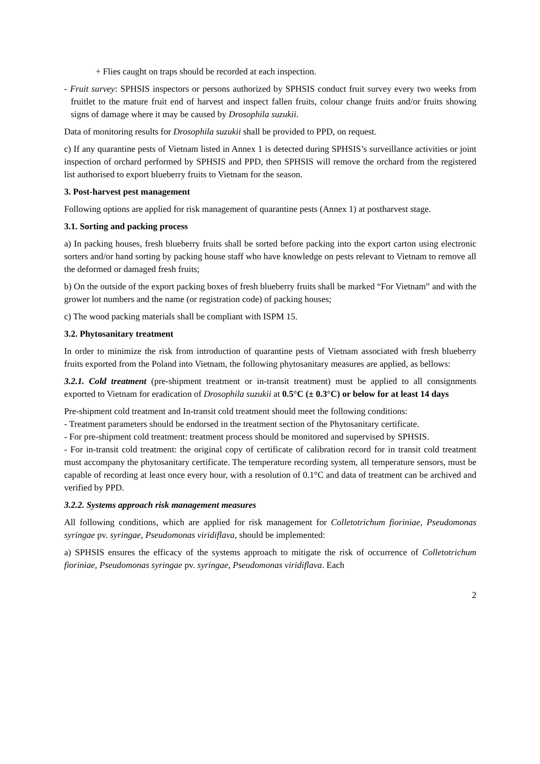+ Flies caught on traps should be recorded at each inspection.
- Fruit survey: SPHSIS inspectors or persons authorized by SPHSIS conduct fruit survey every two weeks from fruitlet to the mature fruit end of harvest and inspect fallen fruits, colour change fruits and/or fruits showing signs of damage where it may be caused by Drosophila suzukii.
Data of monitoring results for Drosophila suzukii shall be provided to PPD, on request.
c) If any quarantine pests of Vietnam listed in Annex 1 is detected during SPHSIS’s surveillance activities or joint inspection of orchard performed by SPHSIS and PPD, then SPHSIS will remove the orchard from the registered list authorised to export blueberry fruits to Vietnam for the season.
3. Post-harvest pest management
Following options are applied for risk management of quarantine pests (Annex 1) at postharvest stage.
3.1. Sorting and packing process
a) In packing houses, fresh blueberry fruits shall be sorted before packing into the export carton using electronic sorters and/or hand sorting by packing house staff who have knowledge on pests relevant to Vietnam to remove all the deformed or damaged fresh fruits;
b) On the outside of the export packing boxes of fresh blueberry fruits shall be marked “For Vietnam” and with the grower lot numbers and the name (or registration code) of packing houses;
c) The wood packing materials shall be compliant with ISPM 15.
3.2. Phytosanitary treatment
In order to minimize the risk from introduction of quarantine pests of Vietnam associated with fresh blueberry fruits exported from the Poland into Vietnam, the following phytosanitary measures are applied, as bellows:
3.2.1. Cold treatment (pre-shipment treatment or in-transit treatment) must be applied to all consignments exported to Vietnam for eradication of Drosophila suzukii at 0.5°C (± 0.3°C) or below for at least 14 days
Pre-shipment cold treatment and In-transit cold treatment should meet the following conditions:
- Treatment parameters should be endorsed in the treatment section of the Phytosanitary certificate.
- For pre-shipment cold treatment: treatment process should be monitored and supervised by SPHSIS.
- For in-transit cold treatment: the original copy of certificate of calibration record for in transit cold treatment must accompany the phytosanitary certificate. The temperature recording system, all temperature sensors, must be capable of recording at least once every hour, with a resolution of 0.1°C and data of treatment can be archived and verified by PPD.
3.2.2. Systems approach risk management measures
All following conditions, which are applied for risk management for Colletotrichum fioriniae, Pseudomonas syringae pv. syringae, Pseudomonas viridiflava, should be implemented:
a) SPHSIS ensures the efficacy of the systems approach to mitigate the risk of occurrence of Colletotrichum fioriniae, Pseudomonas syringae pv. syringae, Pseudomonas viridiflava. Each
2